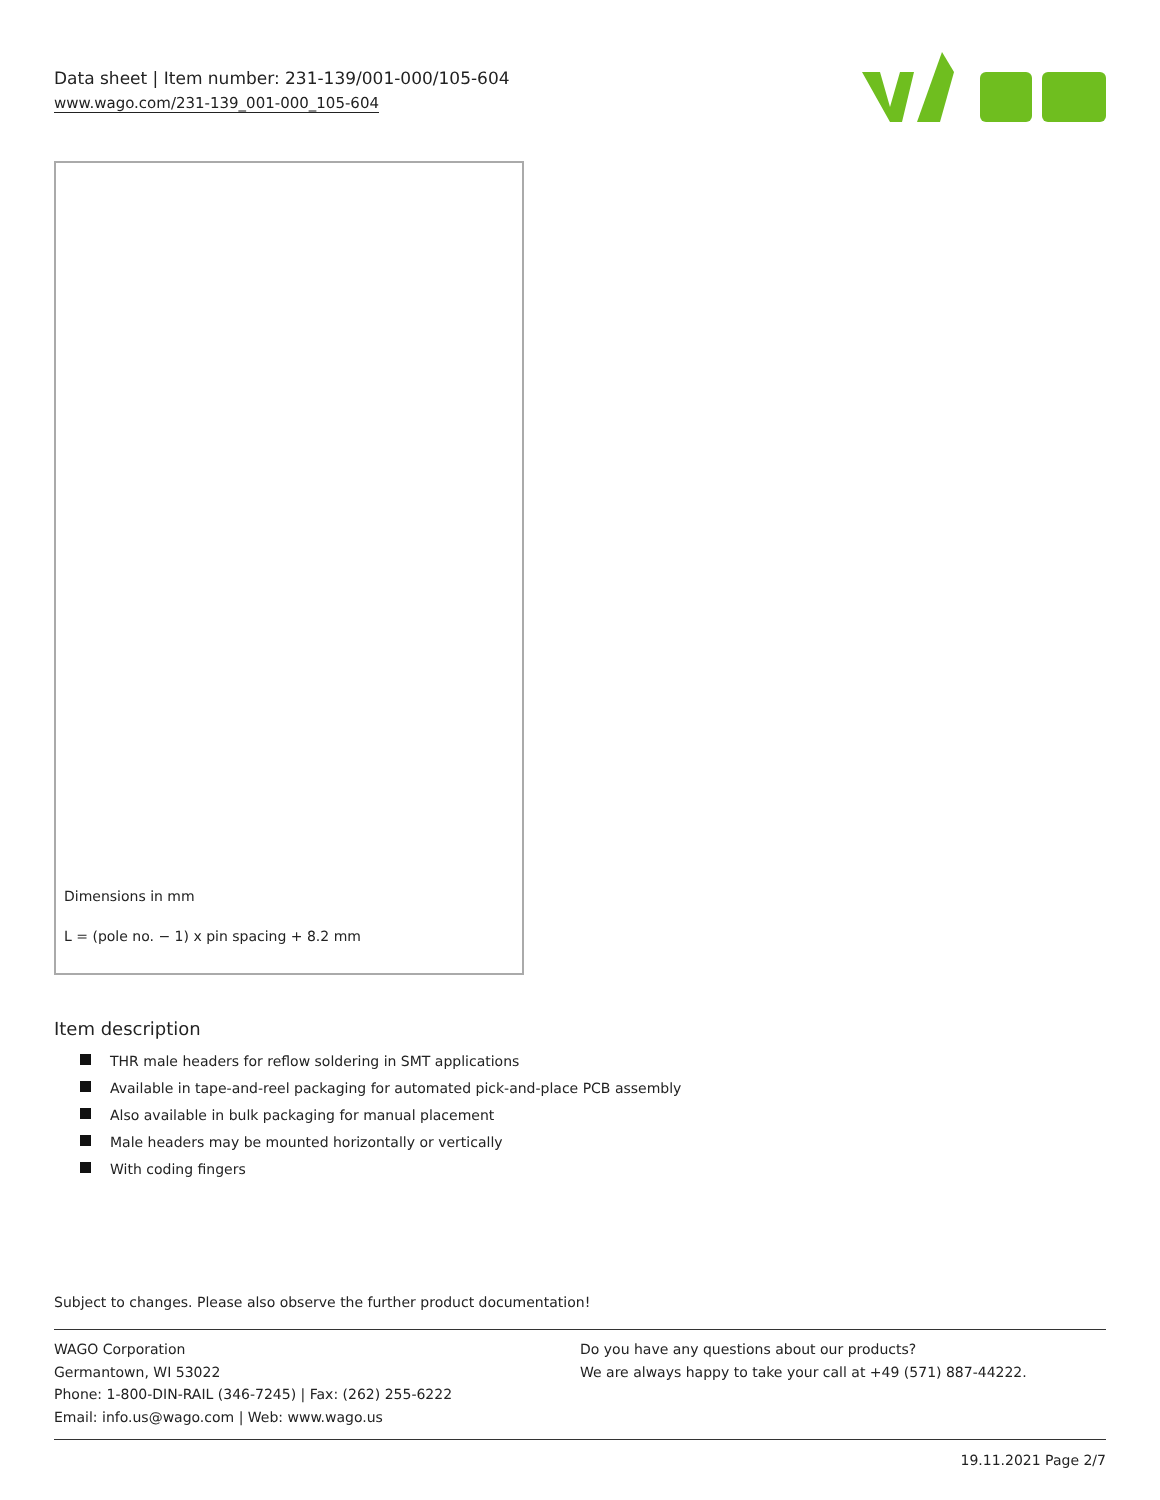Data sheet | Item number: 231-139/001-000/105-604
www.wago.com/231-139_001-000_105-604
Dimensions in mm
L = (pole no. − 1) x pin spacing + 8.2 mm
Item description
THR male headers for reflow soldering in SMT applications
Available in tape-and-reel packaging for automated pick-and-place PCB assembly
Also available in bulk packaging for manual placement
Male headers may be mounted horizontally or vertically
With coding fingers
Subject to changes. Please also observe the further product documentation!
WAGO Corporation
Germantown, WI 53022
Phone: 1-800-DIN-RAIL (346-7245) | Fax: (262) 255-6222
Email: info.us@wago.com | Web: www.wago.us
Do you have any questions about our products?
We are always happy to take your call at +49 (571) 887-44222.
19.11.2021 Page 2/7